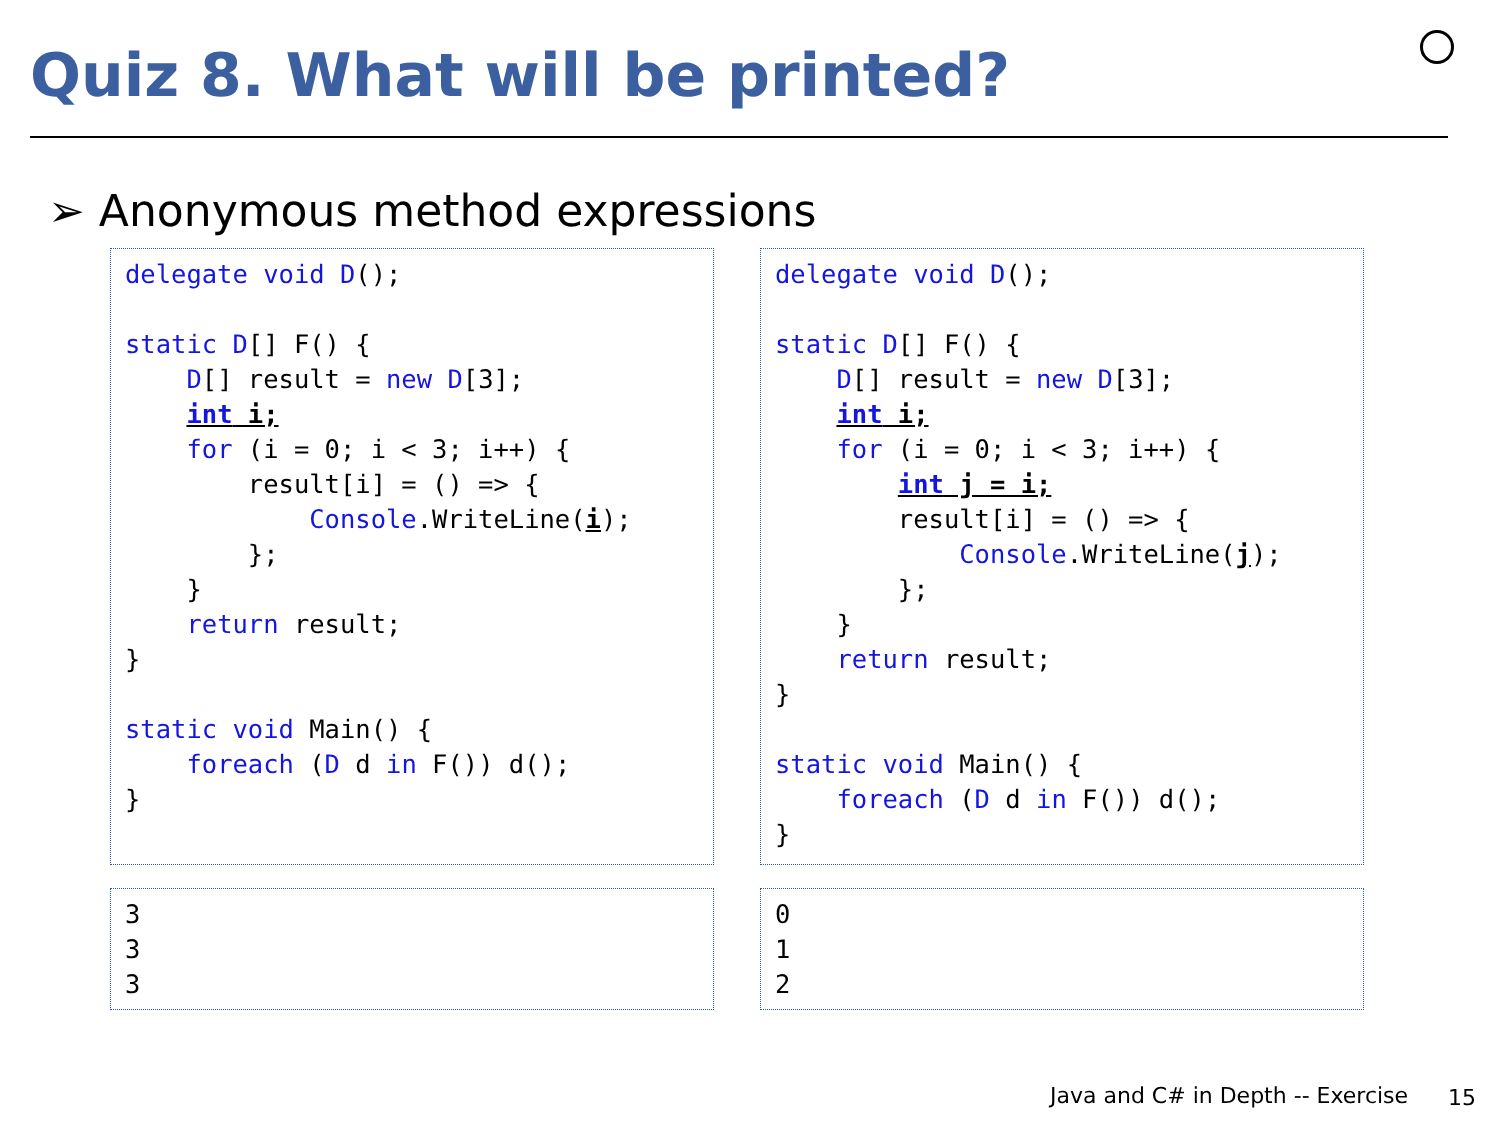Quiz 8. What will be printed?
➢ Anonymous method expressions
delegate void D();

static D[] F() {
    D[] result = new D[3];
    int i;
    for (i = 0; i < 3; i++) {
        result[i] = () => {
            Console.WriteLine(i);
        };
    }
    return result;
}

static void Main() {
    foreach (D d in F()) d();
}
delegate void D();

static D[] F() {
    D[] result = new D[3];
    int i;
    for (i = 0; i < 3; i++) {
        int j = i;
        result[i] = () => {
            Console.WriteLine(j);
        };
    }
    return result;
}

static void Main() {
    foreach (D d in F()) d();
}
3
3
3
0
1
2
Java and C# in Depth -- Exercise
15